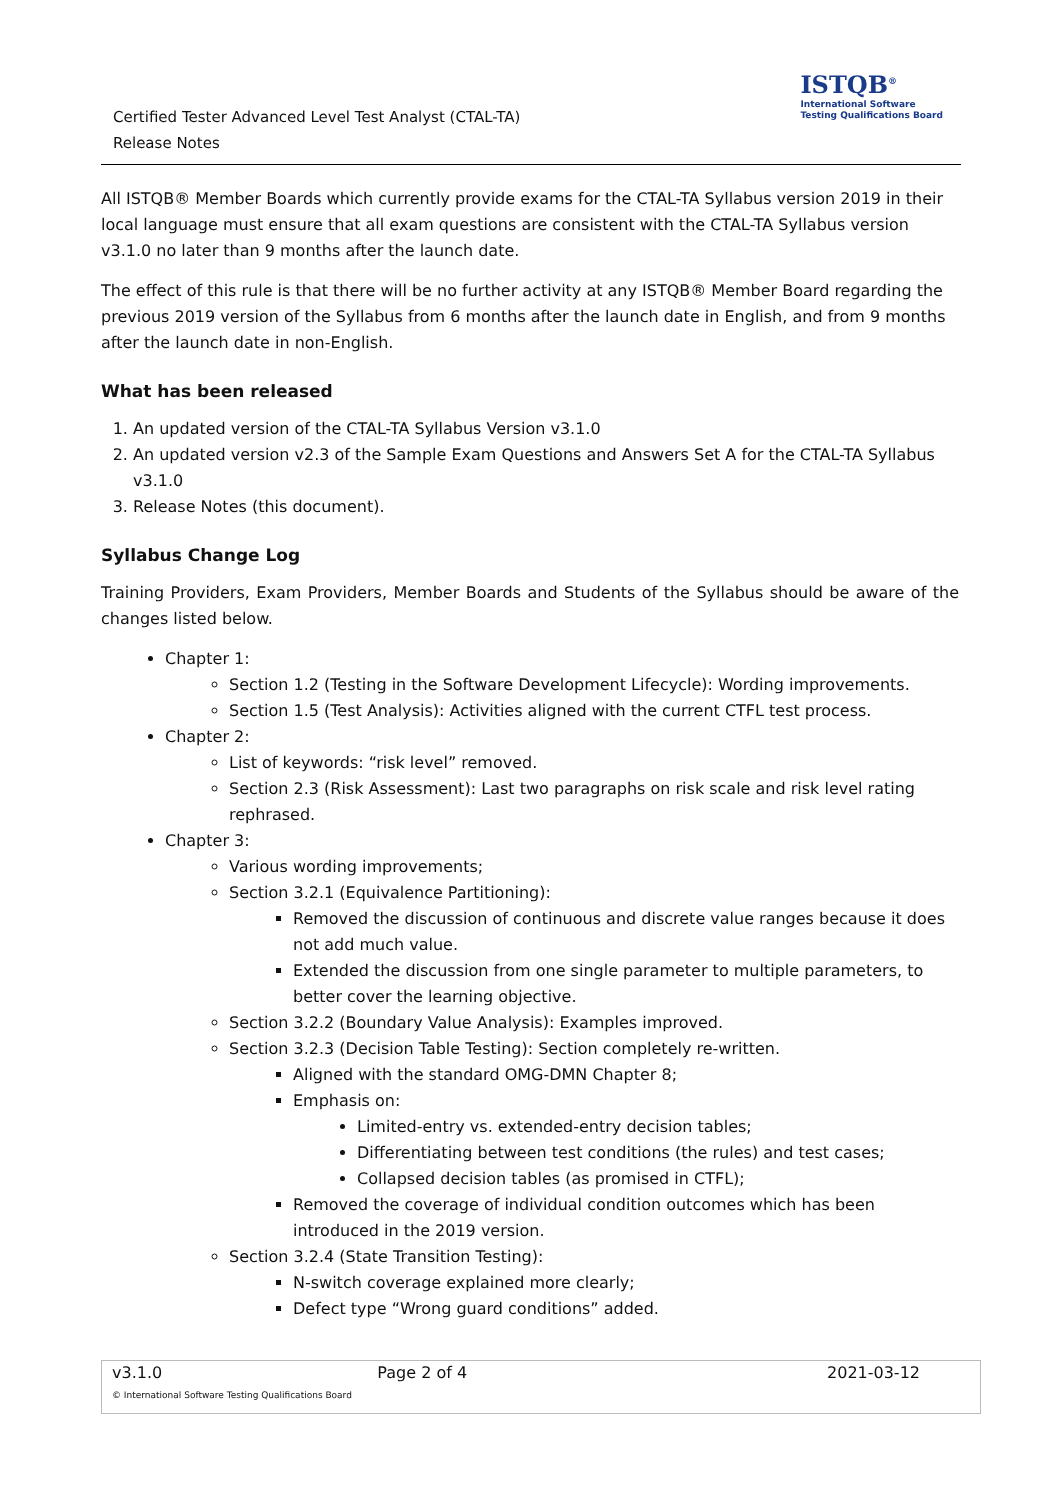Certified Tester Advanced Level Test Analyst (CTAL-TA)
Release Notes
ISTQB<sup>®</sup>
International Software
Testing Qualifications Board
All ISTQB® Member Boards which currently provide exams for the CTAL-TA Syllabus version 2019 in their local language must ensure that all exam questions are consistent with the CTAL-TA Syllabus version v3.1.0 no later than 9 months after the launch date.
The effect of this rule is that there will be no further activity at any ISTQB® Member Board regarding the previous 2019 version of the Syllabus from 6 months after the launch date in English, and from 9 months after the launch date in non-English.
What has been released
1. An updated version of the CTAL-TA Syllabus Version v3.1.0
2. An updated version v2.3 of the Sample Exam Questions and Answers Set A for the CTAL-TA Syllabus v3.1.0
3. Release Notes (this document).
Syllabus Change Log
Training Providers, Exam Providers, Member Boards and Students of the Syllabus should be aware of the changes listed below.
Chapter 1:
Section 1.2 (Testing in the Software Development Lifecycle): Wording improvements.
Section 1.5 (Test Analysis): Activities aligned with the current CTFL test process.
Chapter 2:
List of keywords: “risk level” removed.
Section 2.3 (Risk Assessment): Last two paragraphs on risk scale and risk level rating rephrased.
Chapter 3:
Various wording improvements;
Section 3.2.1 (Equivalence Partitioning):
Removed the discussion of continuous and discrete value ranges because it does not add much value.
Extended the discussion from one single parameter to multiple parameters, to better cover the learning objective.
Section 3.2.2 (Boundary Value Analysis): Examples improved.
Section 3.2.3 (Decision Table Testing): Section completely re-written.
Aligned with the standard OMG-DMN Chapter 8;
Emphasis on:
Limited-entry vs. extended-entry decision tables;
Differentiating between test conditions (the rules) and test cases;
Collapsed decision tables (as promised in CTFL);
Removed the coverage of individual condition outcomes which has been introduced in the 2019 version.
Section 3.2.4 (State Transition Testing):
N-switch coverage explained more clearly;
Defect type “Wrong guard conditions” added.
| v3.1.0 | Page 2 of 4 | 2021-03-12 |
© International Software Testing Qualifications Board